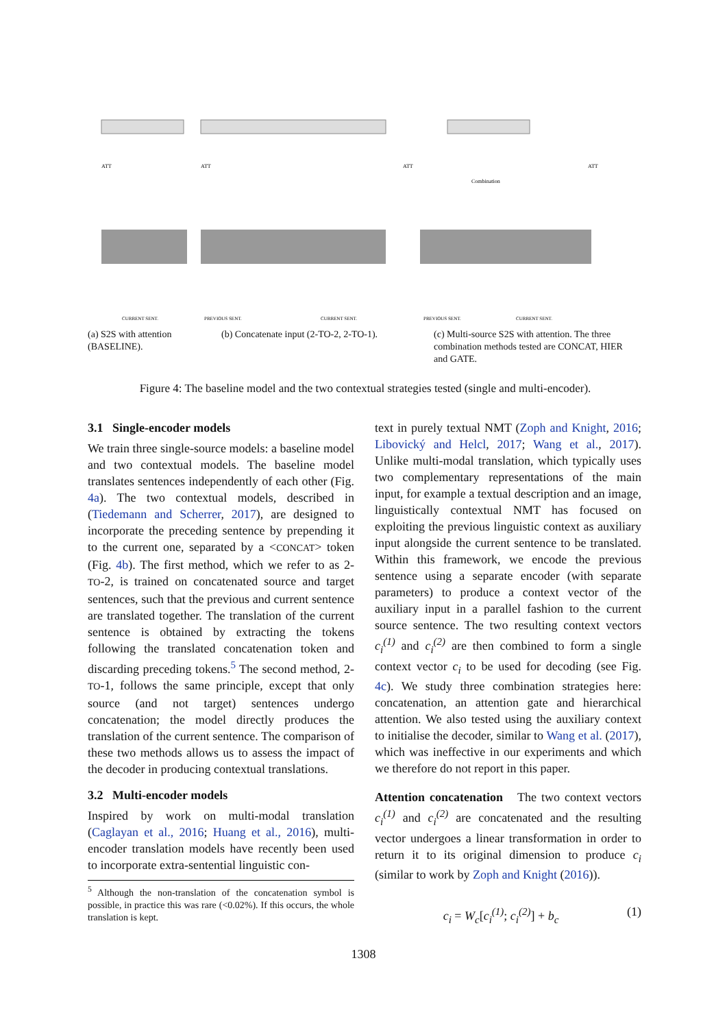ATT
CURRENT SENT.
ATT
PREVIOUS SENT.
CURRENT SENT.
ATT
Combination
ATT
PREVIOUS SENT.
CURRENT SENT.
(a) S2S with attention (BASELINE).
(b) Concatenate input (2-TO-2, 2-TO-1).
(c) Multi-source S2S with attention. The three combination methods tested are CONCAT, HIER and GATE.
Figure 4: The baseline model and the two contextual strategies tested (single and multi-encoder).
3.1 Single-encoder models
We train three single-source models: a baseline model and two contextual models. The baseline model translates sentences independently of each other (Fig. 4a). The two contextual models, described in (Tiedemann and Scherrer, 2017), are designed to incorporate the preceding sentence by prepending it to the current one, separated by a <CONCAT> token (Fig. 4b). The first method, which we refer to as 2-TO-2, is trained on concatenated source and target sentences, such that the previous and current sentence are translated together. The translation of the current sentence is obtained by extracting the tokens following the translated concatenation token and discarding preceding tokens.<sup>5</sup> The second method, 2-TO-1, follows the same principle, except that only source (and not target) sentences undergo concatenation; the model directly produces the translation of the current sentence. The comparison of these two methods allows us to assess the impact of the decoder in producing contextual translations.
3.2 Multi-encoder models
Inspired by work on multi-modal translation (Caglayan et al., 2016; Huang et al., 2016), multi-encoder translation models have recently been used to incorporate extra-sentential linguistic con-
<sup>5</sup> Although the non-translation of the concatenation symbol is possible, in practice this was rare (<0.02%). If this occurs, the whole translation is kept.
text in purely textual NMT (Zoph and Knight, 2016; Libovický and Helcl, 2017; Wang et al., 2017). Unlike multi-modal translation, which typically uses two complementary representations of the main input, for example a textual description and an image, linguistically contextual NMT has focused on exploiting the previous linguistic context as auxiliary input alongside the current sentence to be translated. Within this framework, we encode the previous sentence using a separate encoder (with separate parameters) to produce a context vector of the auxiliary input in a parallel fashion to the current source sentence. The two resulting context vectors c<sub>i</sub><sup>(1)</sup> and c<sub>i</sub><sup>(2)</sup> are then combined to form a single context vector c<sub>i</sub> to be used for decoding (see Fig. 4c). We study three combination strategies here: concatenation, an attention gate and hierarchical attention. We also tested using the auxiliary context to initialise the decoder, similar to Wang et al. (2017), which was ineffective in our experiments and which we therefore do not report in this paper.
Attention concatenation The two context vectors c<sub>i</sub><sup>(1)</sup> and c<sub>i</sub><sup>(2)</sup> are concatenated and the resulting vector undergoes a linear transformation in order to return it to its original dimension to produce c<sub>i</sub> (similar to work by Zoph and Knight (2016)).
c<sub>i</sub> = W<sub>c</sub>[c<sub>i</sub><sup>(1)</sup>; c<sub>i</sub><sup>(2)</sup>] + b<sub>c</sub> (1)
1308